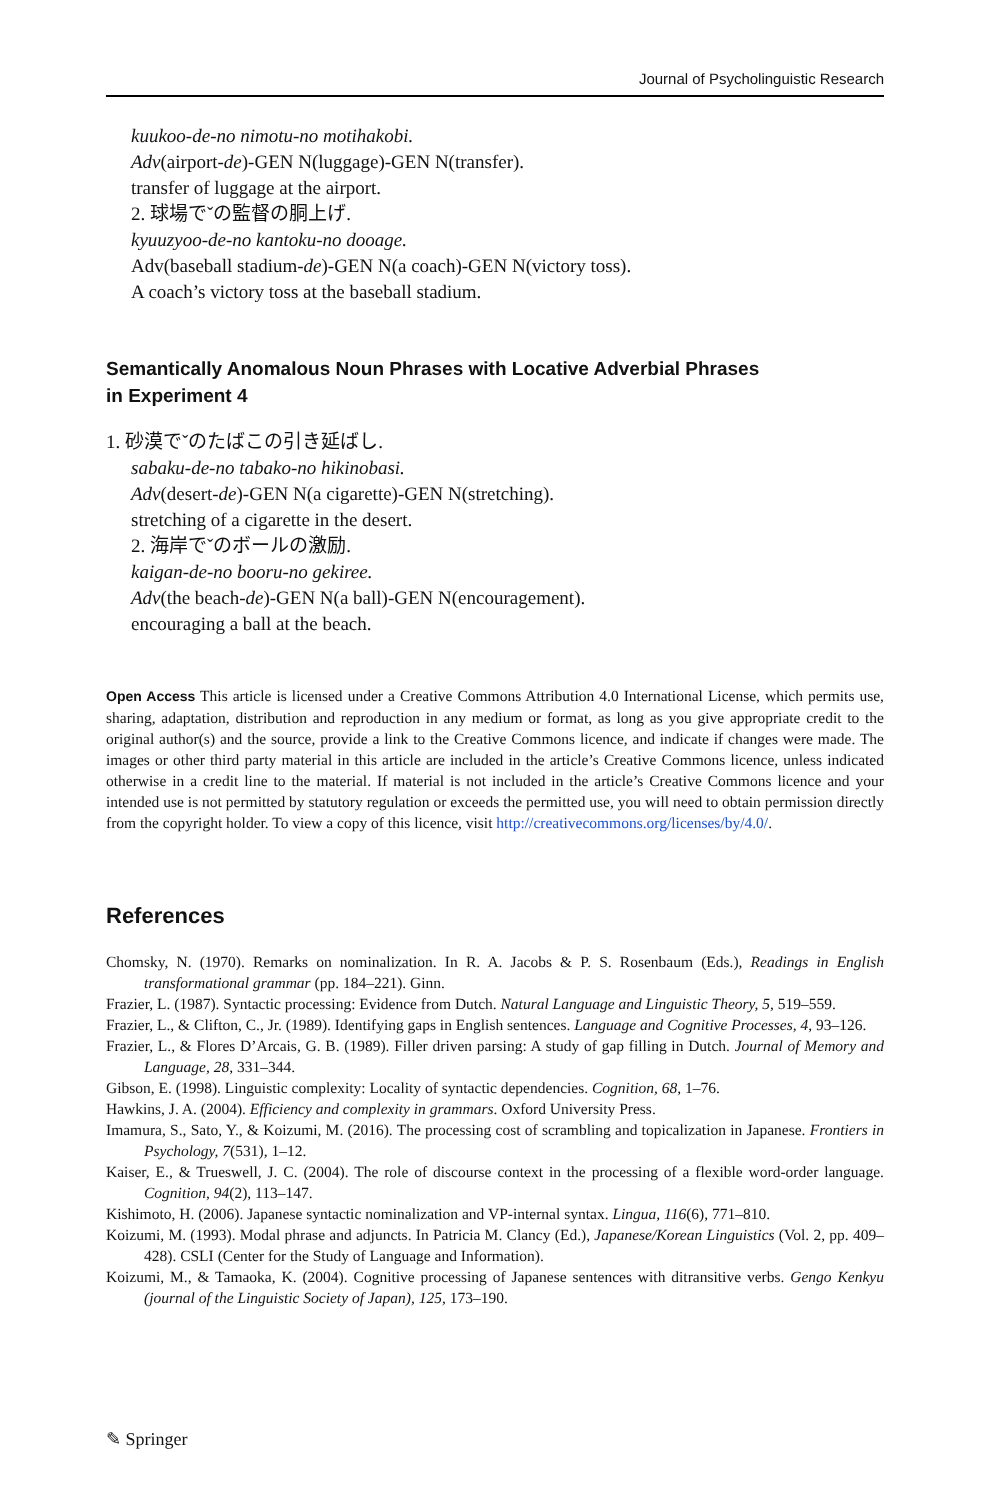Journal of Psycholinguistic Research
kuukoo-de-no nimotu-no motihakobi.
Adv(airport-de)-GEN N(luggage)-GEN N(transfer).
transfer of luggage at the airport.
2. 球場でˇの監督の胴上げ.
kyuuzyoo-de-no kantoku-no dooage.
Adv(baseball stadium-de)-GEN N(a coach)-GEN N(victory toss).
A coach’s victory toss at the baseball stadium.
Semantically Anomalous Noun Phrases with Locative Adverbial Phrases
in Experiment 4
1. 砂漠でˇのたばこの引き延ばし.
sabaku-de-no tabako-no hikinobasi.
Adv(desert-de)-GEN N(a cigarette)-GEN N(stretching).
stretching of a cigarette in the desert.
2. 海岸でˇのボールの激励.
kaigan-de-no booru-no gekiree.
Adv(the beach-de)-GEN N(a ball)-GEN N(encouragement).
encouraging a ball at the beach.
Open Access This article is licensed under a Creative Commons Attribution 4.0 International License, which permits use, sharing, adaptation, distribution and reproduction in any medium or format, as long as you give appropriate credit to the original author(s) and the source, provide a link to the Creative Commons licence, and indicate if changes were made. The images or other third party material in this article are included in the article’s Creative Commons licence, unless indicated otherwise in a credit line to the material. If material is not included in the article’s Creative Commons licence and your intended use is not permitted by statutory regulation or exceeds the permitted use, you will need to obtain permission directly from the copyright holder. To view a copy of this licence, visit http://creativecommons.org/licenses/by/4.0/.
References
Chomsky, N. (1970). Remarks on nominalization. In R. A. Jacobs & P. S. Rosenbaum (Eds.), Readings in English transformational grammar (pp. 184–221). Ginn.
Frazier, L. (1987). Syntactic processing: Evidence from Dutch. Natural Language and Linguistic Theory, 5, 519–559.
Frazier, L., & Clifton, C., Jr. (1989). Identifying gaps in English sentences. Language and Cognitive Processes, 4, 93–126.
Frazier, L., & Flores D’Arcais, G. B. (1989). Filler driven parsing: A study of gap filling in Dutch. Journal of Memory and Language, 28, 331–344.
Gibson, E. (1998). Linguistic complexity: Locality of syntactic dependencies. Cognition, 68, 1–76.
Hawkins, J. A. (2004). Efficiency and complexity in grammars. Oxford University Press.
Imamura, S., Sato, Y., & Koizumi, M. (2016). The processing cost of scrambling and topicalization in Japanese. Frontiers in Psychology, 7(531), 1–12.
Kaiser, E., & Trueswell, J. C. (2004). The role of discourse context in the processing of a flexible word-order language. Cognition, 94(2), 113–147.
Kishimoto, H. (2006). Japanese syntactic nominalization and VP-internal syntax. Lingua, 116(6), 771–810.
Koizumi, M. (1993). Modal phrase and adjuncts. In Patricia M. Clancy (Ed.), Japanese/Korean Linguistics (Vol. 2, pp. 409–428). CSLI (Center for the Study of Language and Information).
Koizumi, M., & Tamaoka, K. (2004). Cognitive processing of Japanese sentences with ditransitive verbs. Gengo Kenkyu (journal of the Linguistic Society of Japan), 125, 173–190.
✎ Springer